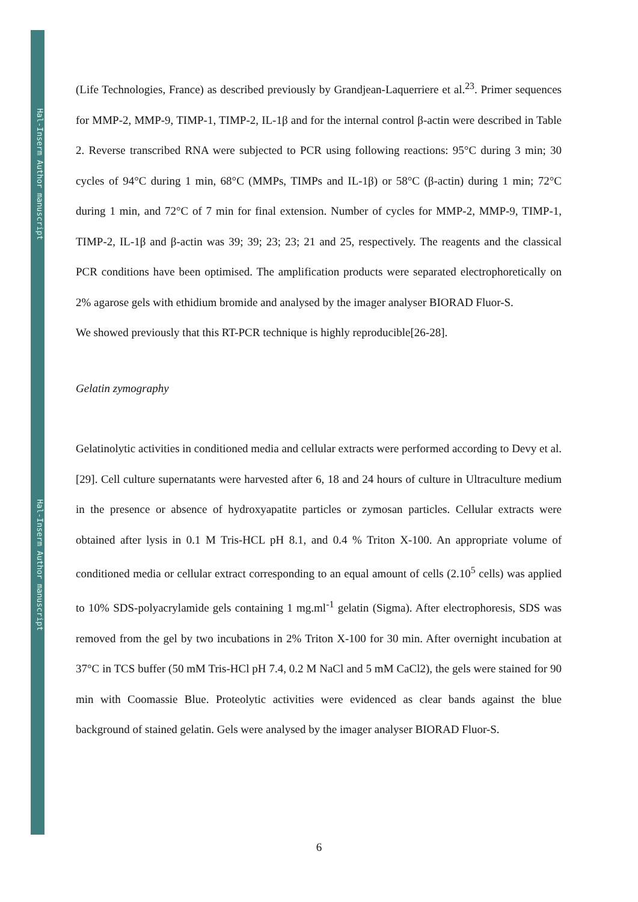Hal-Inserm Author manuscript
Hal-Inserm Author manuscript
(Life Technologies, France) as described previously by Grandjean-Laquerriere et al.<sup>23</sup>. Primer sequences for MMP-2, MMP-9, TIMP-1, TIMP-2, IL-1β and for the internal control β-actin were described in Table 2. Reverse transcribed RNA were subjected to PCR using following reactions: 95°C during 3 min; 30 cycles of 94°C during 1 min, 68°C (MMPs, TIMPs and IL-1β) or 58°C (β-actin) during 1 min; 72°C during 1 min, and 72°C of 7 min for final extension. Number of cycles for MMP-2, MMP-9, TIMP-1, TIMP-2, IL-1β and β-actin was 39; 39; 23; 23; 21 and 25, respectively. The reagents and the classical PCR conditions have been optimised. The amplification products were separated electrophoretically on 2% agarose gels with ethidium bromide and analysed by the imager analyser BIORAD Fluor-S.
We showed previously that this RT-PCR technique is highly reproducible[26-28].
Gelatin zymography
Gelatinolytic activities in conditioned media and cellular extracts were performed according to Devy et al.[29]. Cell culture supernatants were harvested after 6, 18 and 24 hours of culture in Ultraculture medium in the presence or absence of hydroxyapatite particles or zymosan particles. Cellular extracts were obtained after lysis in 0.1 M Tris-HCL pH 8.1, and 0.4 % Triton X-100. An appropriate volume of conditioned media or cellular extract corresponding to an equal amount of cells (2.10<sup>5</sup> cells) was applied to 10% SDS-polyacrylamide gels containing 1 mg.ml<sup>-1</sup> gelatin (Sigma). After electrophoresis, SDS was removed from the gel by two incubations in 2% Triton X-100 for 30 min. After overnight incubation at 37°C in TCS buffer (50 mM Tris-HCl pH 7.4, 0.2 M NaCl and 5 mM CaCl2), the gels were stained for 90 min with Coomassie Blue. Proteolytic activities were evidenced as clear bands against the blue background of stained gelatin. Gels were analysed by the imager analyser BIORAD Fluor-S.
6